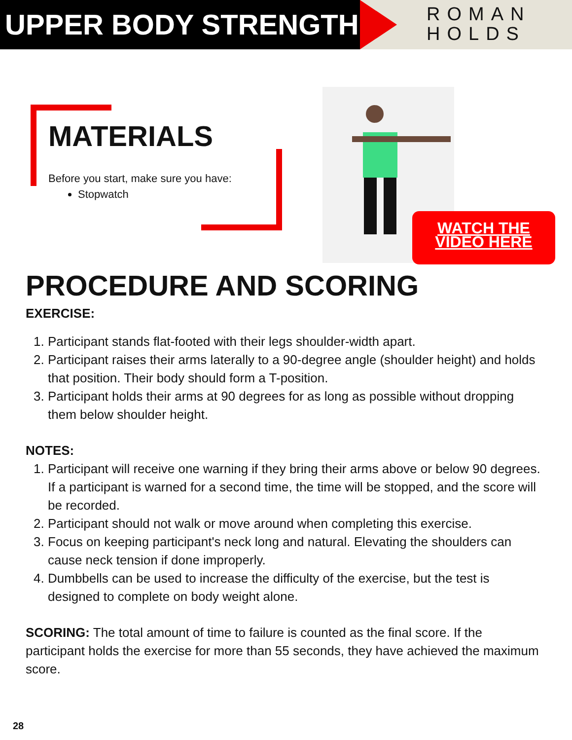UPPER BODY STRENGTH
ROMAN
HOLDS
MATERIALS
Before you start, make sure you have:
Stopwatch
WATCH THE
VIDEO HERE
PROCEDURE AND SCORING
EXERCISE:
1. Participant stands flat-footed with their legs shoulder-width apart.
2. Participant raises their arms laterally to a 90-degree angle (shoulder height) and holds that position. Their body should form a T-position.
3. Participant holds their arms at 90 degrees for as long as possible without dropping them below shoulder height.
NOTES:
1. Participant will receive one warning if they bring their arms above or below 90 degrees. If a participant is warned for a second time, the time will be stopped, and the score will be recorded.
2. Participant should not walk or move around when completing this exercise.
3. Focus on keeping participant's neck long and natural. Elevating the shoulders can cause neck tension if done improperly.
4. Dumbbells can be used to increase the difficulty of the exercise, but the test is designed to complete on body weight alone.
SCORING: The total amount of time to failure is counted as the final score. If the participant holds the exercise for more than 55 seconds, they have achieved the maximum score.
28